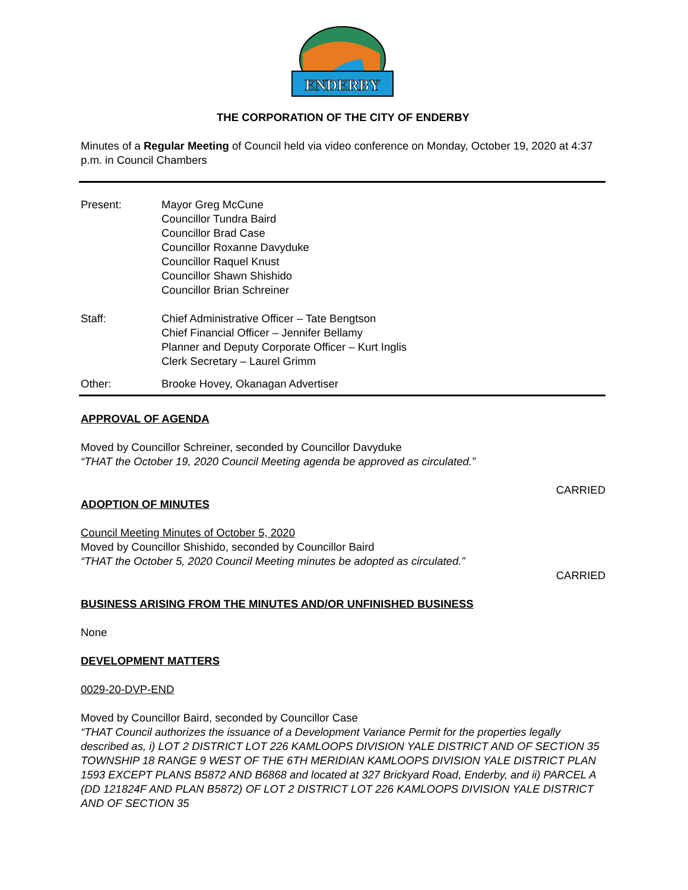ENDERBY
THE CORPORATION OF THE CITY OF ENDERBY
Minutes of a Regular Meeting of Council held via video conference on Monday, October 19, 2020 at 4:37 p.m. in Council Chambers
Present: Mayor Greg McCune
Councillor Tundra Baird
Councillor Brad Case
Councillor Roxanne Davyduke
Councillor Raquel Knust
Councillor Shawn Shishido
Councillor Brian Schreiner
Staff: Chief Administrative Officer – Tate Bengtson
Chief Financial Officer – Jennifer Bellamy
Planner and Deputy Corporate Officer – Kurt Inglis
Clerk Secretary – Laurel Grimm
Other: Brooke Hovey, Okanagan Advertiser
APPROVAL OF AGENDA
Moved by Councillor Schreiner, seconded by Councillor Davyduke
“THAT the October 19, 2020 Council Meeting agenda be approved as circulated.”
CARRIED
ADOPTION OF MINUTES
Council Meeting Minutes of October 5, 2020
Moved by Councillor Shishido, seconded by Councillor Baird
“THAT the October 5, 2020 Council Meeting minutes be adopted as circulated.”
CARRIED
BUSINESS ARISING FROM THE MINUTES AND/OR UNFINISHED BUSINESS
None
DEVELOPMENT MATTERS
0029-20-DVP-END
Moved by Councillor Baird, seconded by Councillor Case
“THAT Council authorizes the issuance of a Development Variance Permit for the properties legally described as, i) LOT 2 DISTRICT LOT 226 KAMLOOPS DIVISION YALE DISTRICT AND OF SECTION 35 TOWNSHIP 18 RANGE 9 WEST OF THE 6TH MERIDIAN KAMLOOPS DIVISION YALE DISTRICT PLAN 1593 EXCEPT PLANS B5872 AND B6868 and located at 327 Brickyard Road, Enderby, and ii) PARCEL A (DD 121824F AND PLAN B5872) OF LOT 2 DISTRICT LOT 226 KAMLOOPS DIVISION YALE DISTRICT AND OF SECTION 35